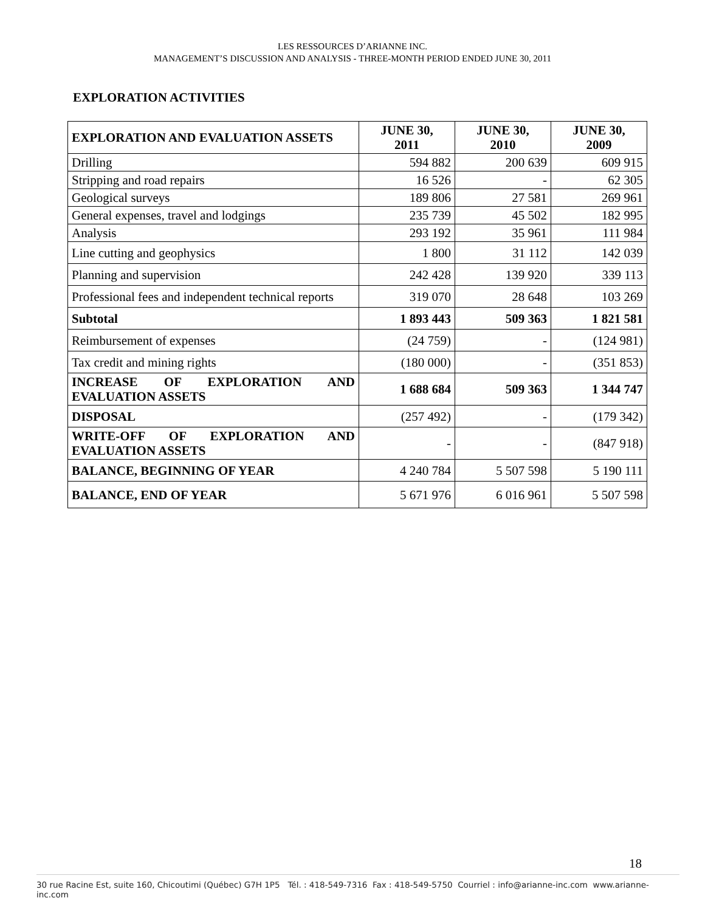LES RESSOURCES D’ARIANNE INC.
MANAGEMENT’S DISCUSSION AND ANALYSIS - THREE-MONTH PERIOD ENDED JUNE 30, 2011
EXPLORATION ACTIVITIES
| EXPLORATION AND EVALUATION ASSETS | JUNE 30, 2011 | JUNE 30, 2010 | JUNE 30, 2009 |
| --- | --- | --- | --- |
| Drilling | 594 882 | 200 639 | 609 915 |
| Stripping and road repairs | 16 526 | - | 62 305 |
| Geological surveys | 189 806 | 27 581 | 269 961 |
| General expenses, travel and lodgings | 235 739 | 45 502 | 182 995 |
| Analysis | 293 192 | 35 961 | 111 984 |
| Line cutting and geophysics | 1 800 | 31 112 | 142 039 |
| Planning and supervision | 242 428 | 139 920 | 339 113 |
| Professional fees and independent technical reports | 319 070 | 28 648 | 103 269 |
| Subtotal | 1 893 443 | 509 363 | 1 821 581 |
| Reimbursement of expenses | (24 759) | - | (124 981) |
| Tax credit and mining rights | (180 000) | - | (351 853) |
| INCREASE OF EXPLORATION AND EVALUATION ASSETS | 1 688 684 | 509 363 | 1 344 747 |
| DISPOSAL | (257 492) | - | (179 342) |
| WRITE-OFF OF EXPLORATION AND EVALUATION ASSETS | - | - | (847 918) |
| BALANCE, BEGINNING OF YEAR | 4 240 784 | 5 507 598 | 5 190 111 |
| BALANCE, END OF YEAR | 5 671 976 | 6 016 961 | 5 507 598 |
18
30 rue Racine Est, suite 160, Chicoutimi (Québec) G7H 1P5 Tél. : 418-549-7316 Fax : 418-549-5750 Courriel : info@arianne-inc.com www.arianne-inc.com